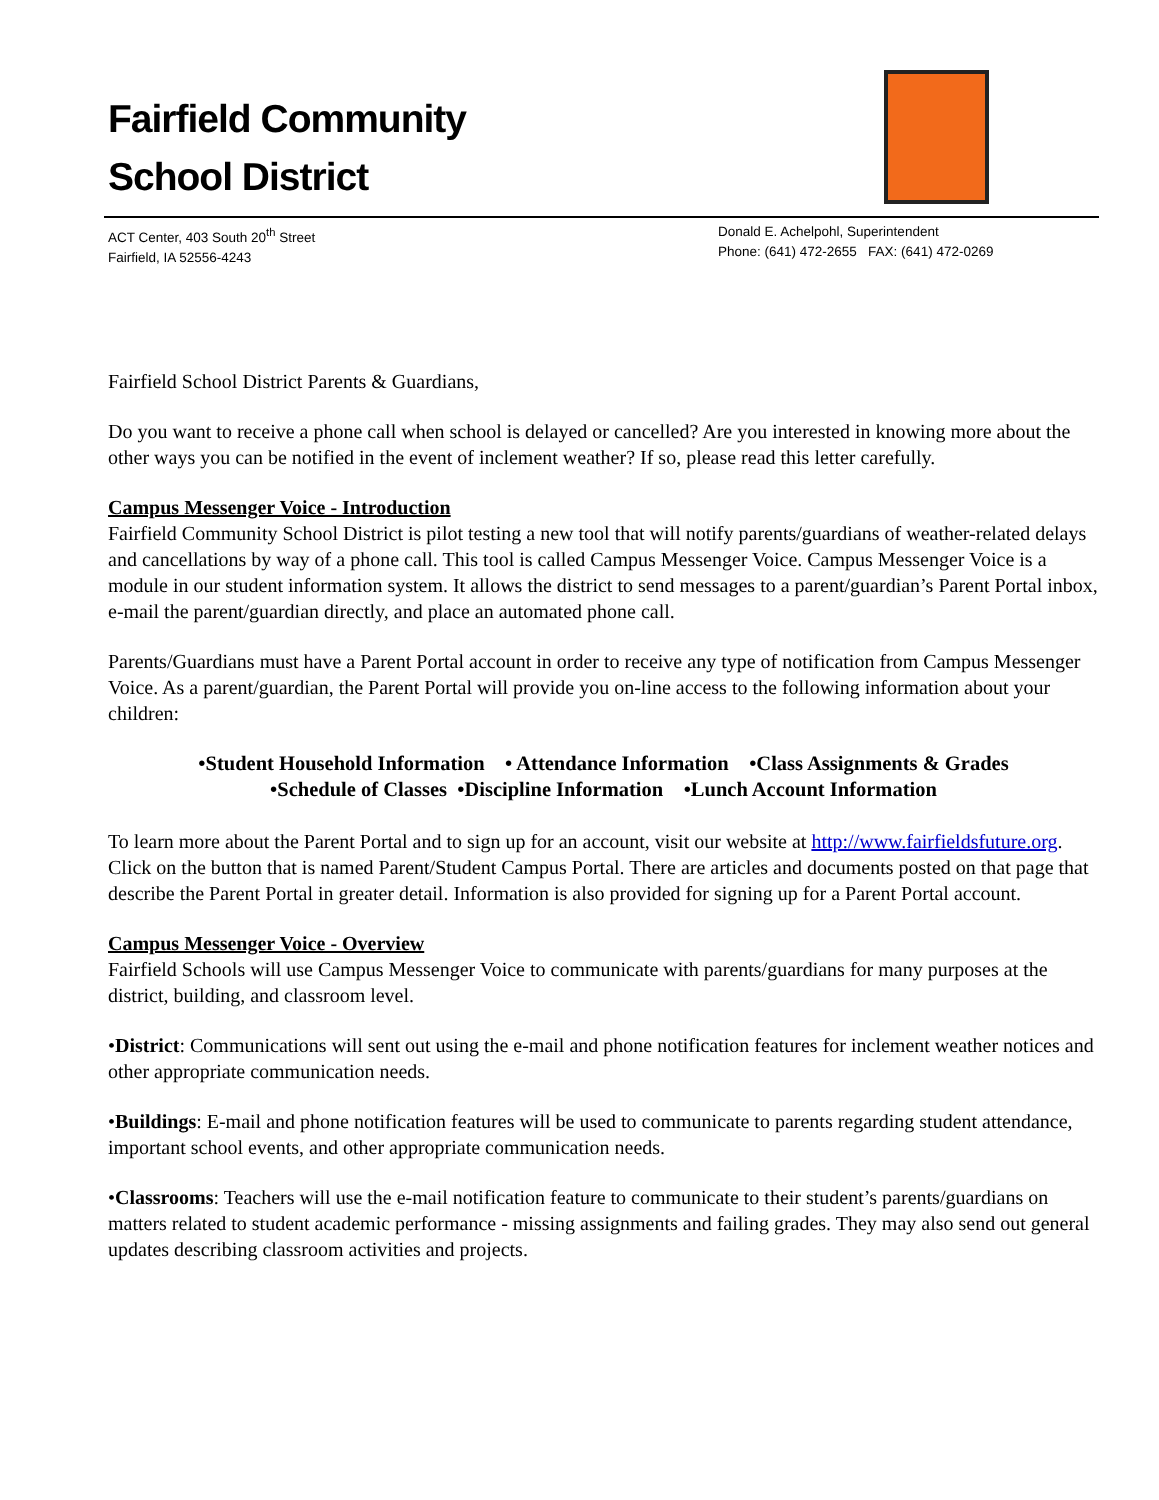Fairfield Community
School District
ACT Center, 403 South 20<sup>th</sup> Street
Fairfield, IA 52556-4243
Donald E. Achelpohl, Superintendent
Phone: (641) 472-2655 FAX: (641) 472-0269
Fairfield School District Parents & Guardians,
Do you want to receive a phone call when school is delayed or cancelled? Are you interested in knowing more about the other ways you can be notified in the event of inclement weather? If so, please read this letter carefully.
Campus Messenger Voice - Introduction
Fairfield Community School District is pilot testing a new tool that will notify parents/guardians of weather-related delays and cancellations by way of a phone call. This tool is called Campus Messenger Voice. Campus Messenger Voice is a module in our student information system. It allows the district to send messages to a parent/guardian’s Parent Portal inbox, e-mail the parent/guardian directly, and place an automated phone call.
Parents/Guardians must have a Parent Portal account in order to receive any type of notification from Campus Messenger Voice. As a parent/guardian, the Parent Portal will provide you on-line access to the following information about your children:
•Student Household Information • Attendance Information •Class Assignments & Grades
•Schedule of Classes •Discipline Information •Lunch Account Information
To learn more about the Parent Portal and to sign up for an account, visit our website at http://www.fairfieldsfuture.org. Click on the button that is named Parent/Student Campus Portal. There are articles and documents posted on that page that describe the Parent Portal in greater detail. Information is also provided for signing up for a Parent Portal account.
Campus Messenger Voice - Overview
Fairfield Schools will use Campus Messenger Voice to communicate with parents/guardians for many purposes at the district, building, and classroom level.
•District: Communications will sent out using the e-mail and phone notification features for inclement weather notices and other appropriate communication needs.
•Buildings: E-mail and phone notification features will be used to communicate to parents regarding student attendance, important school events, and other appropriate communication needs.
•Classrooms: Teachers will use the e-mail notification feature to communicate to their student’s parents/guardians on matters related to student academic performance - missing assignments and failing grades. They may also send out general updates describing classroom activities and projects.